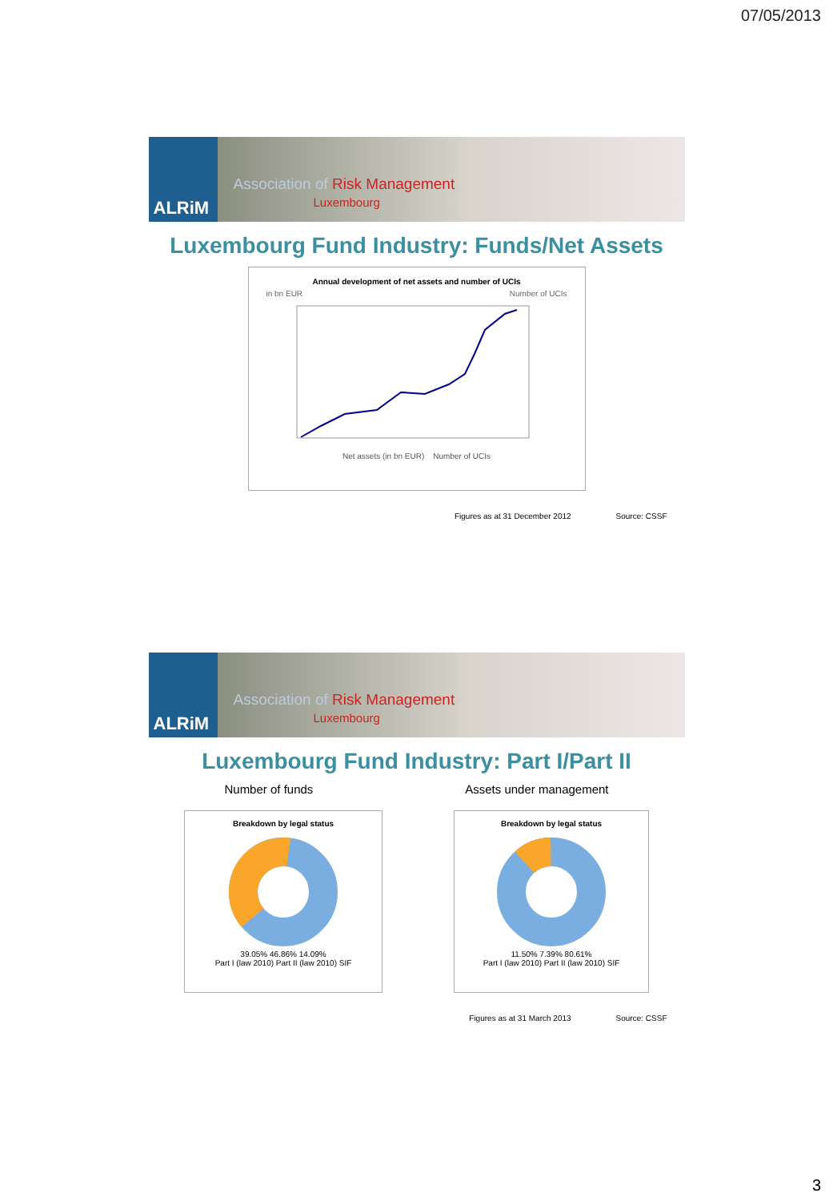07/05/2013
ALRiM
Association of Risk Management
Luxembourg
Luxembourg Fund Industry: Funds/Net Assets
Annual development of net assets and number of UCIs
in bn EUR Number of UCIs
Net assets (in bn EUR) Number of UCIs
Figures as at 31 December 2012 Source: CSSF
ALRiM
Association of Risk Management
Luxembourg
Luxembourg Fund Industry: Part I/Part II
Number of funds Assets under management
Breakdown by legal status
39.05% 46.86% 14.09%
Part I (law 2010) Part II (law 2010) SIF
Breakdown by legal status
11.50% 7.39% 80.61%
Part I (law 2010) Part II (law 2010) SIF
Figures as at 31 March 2013 Source: CSSF
3